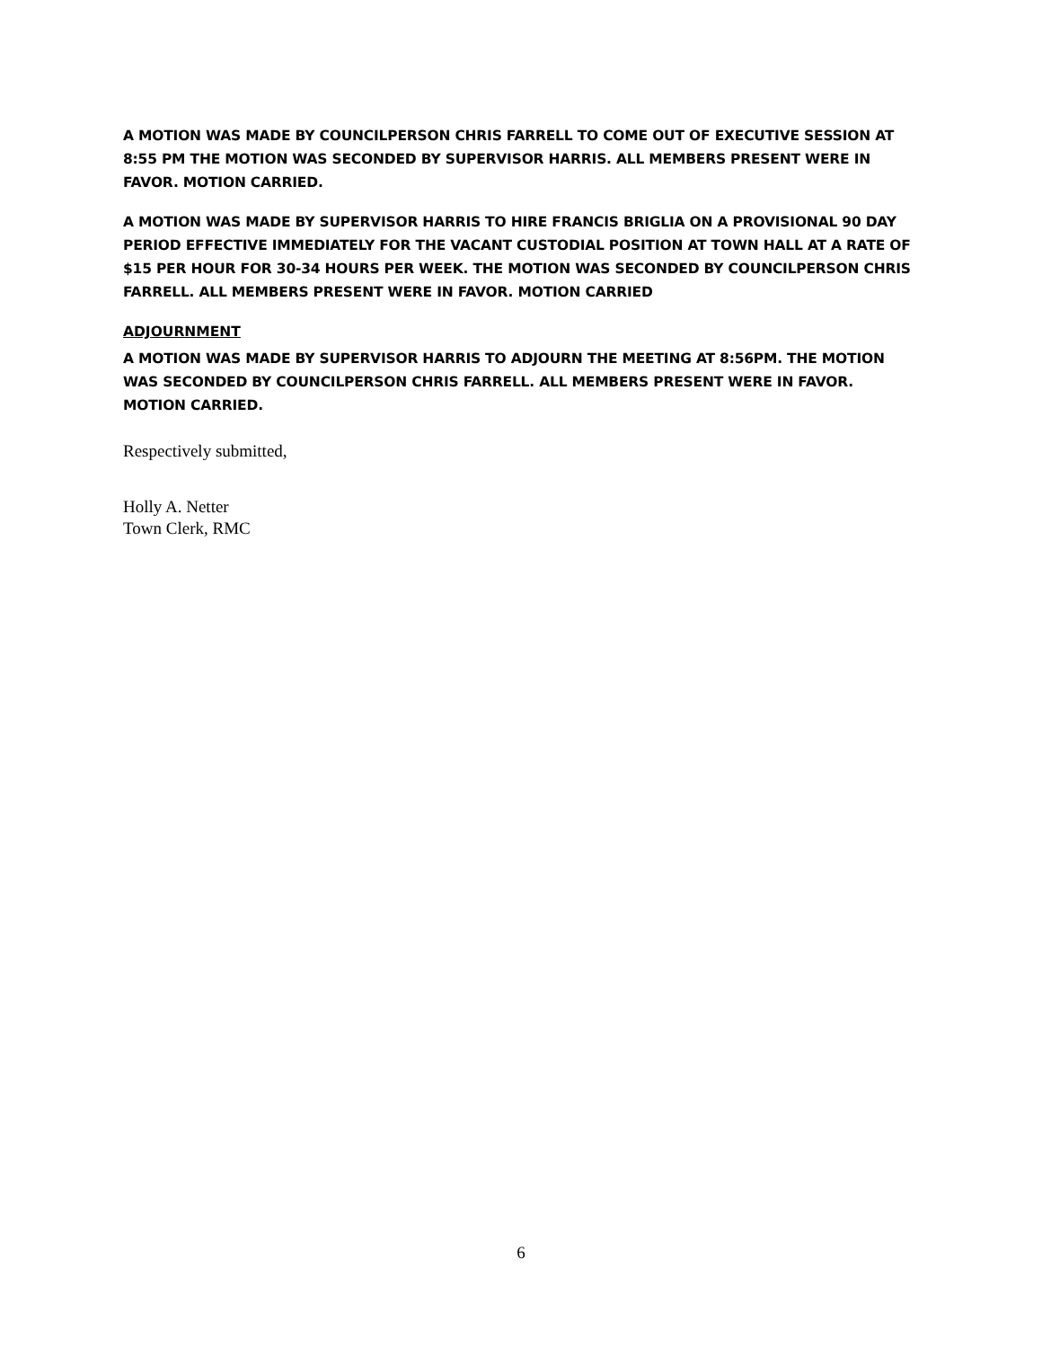A MOTION WAS MADE BY COUNCILPERSON CHRIS FARRELL TO COME OUT OF EXECUTIVE SESSION AT 8:55 PM THE MOTION WAS SECONDED BY SUPERVISOR HARRIS. ALL MEMBERS PRESENT WERE IN FAVOR. MOTION CARRIED.
A MOTION WAS MADE BY SUPERVISOR HARRIS TO HIRE FRANCIS BRIGLIA ON A PROVISIONAL 90 DAY PERIOD EFFECTIVE IMMEDIATELY FOR THE VACANT CUSTODIAL POSITION AT TOWN HALL AT A RATE OF $15 PER HOUR FOR 30-34 HOURS PER WEEK. THE MOTION WAS SECONDED BY COUNCILPERSON CHRIS FARRELL. ALL MEMBERS PRESENT WERE IN FAVOR. MOTION CARRIED
ADJOURNMENT
A MOTION WAS MADE BY SUPERVISOR HARRIS TO ADJOURN THE MEETING AT 8:56PM. THE MOTION WAS SECONDED BY COUNCILPERSON CHRIS FARRELL. ALL MEMBERS PRESENT WERE IN FAVOR. MOTION CARRIED.
Respectively submitted,
Holly A. Netter
Town Clerk, RMC
6